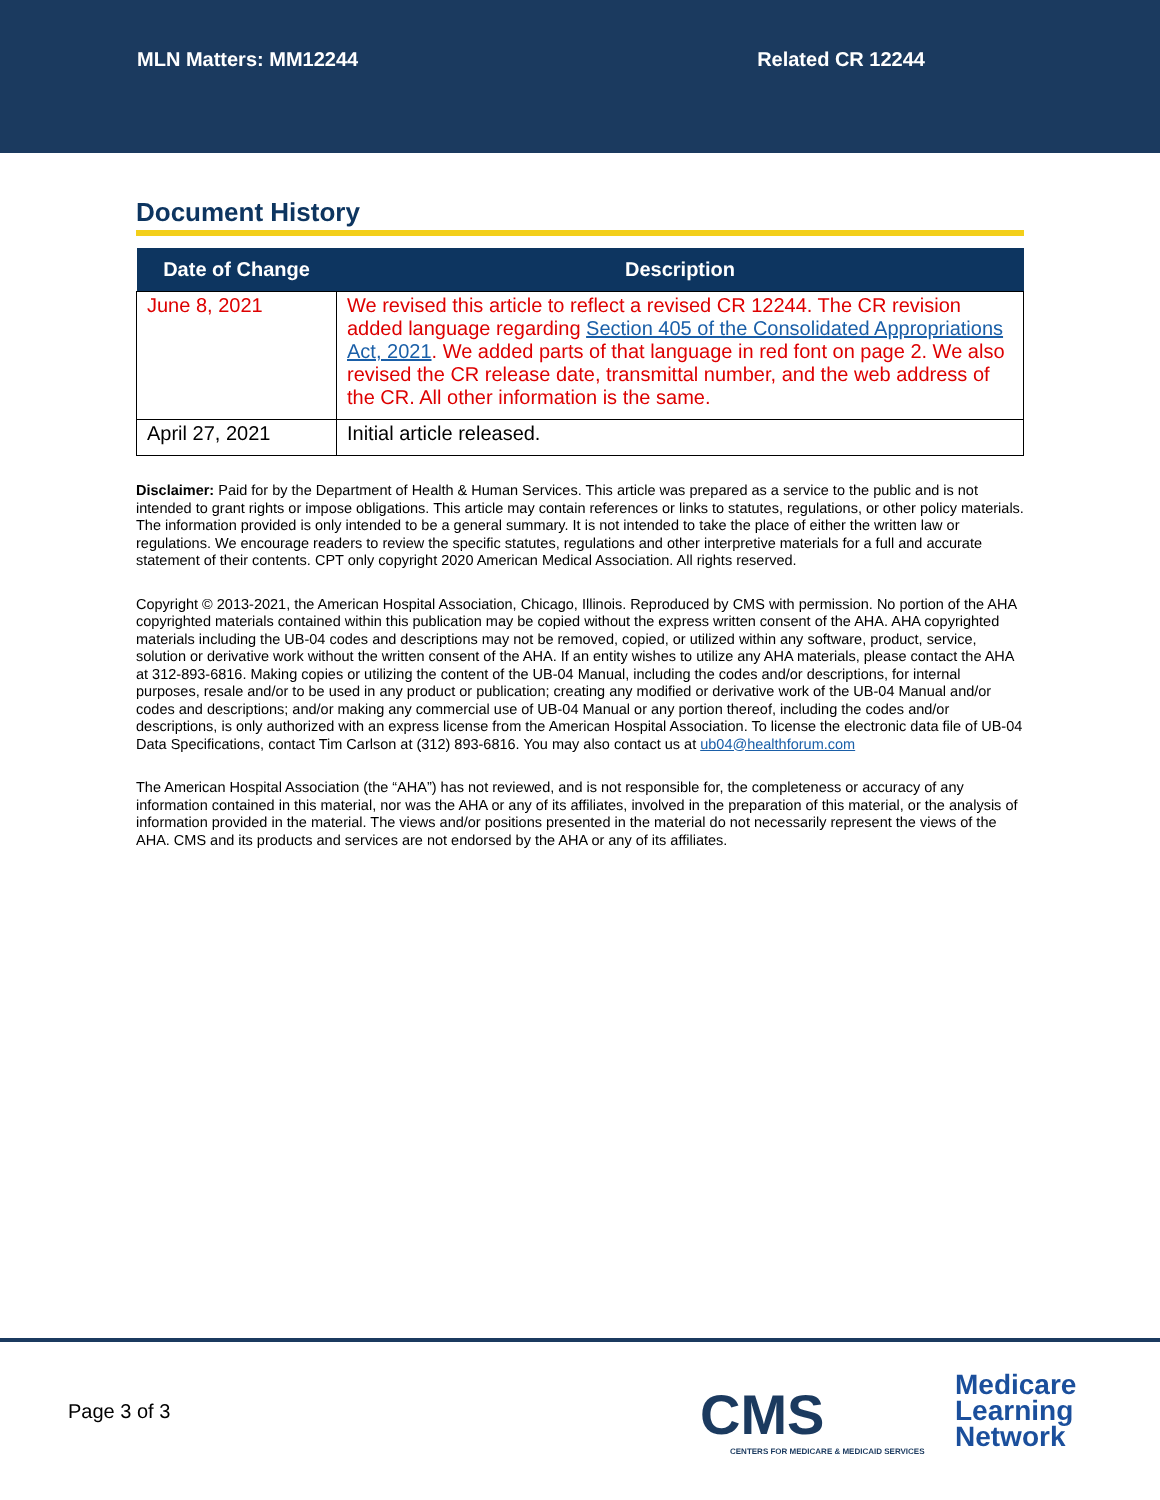MLN Matters: MM12244 Related CR 12244
Document History
| Date of Change | Description |
| --- | --- |
| June 8, 2021 | We revised this article to reflect a revised CR 12244. The CR revision added language regarding Section 405 of the Consolidated Appropriations Act, 2021 . We added parts of that language in red font on page 2. We also revised the CR release date, transmittal number, and the web address of the CR. All other information is the same. |
| April 27, 2021 | Initial article released. |
Disclaimer: Paid for by the Department of Health & Human Services. This article was prepared as a service to the public and is not intended to grant rights or impose obligations. This article may contain references or links to statutes, regulations, or other policy materials. The information provided is only intended to be a general summary. It is not intended to take the place of either the written law or regulations. We encourage readers to review the specific statutes, regulations and other interpretive materials for a full and accurate statement of their contents. CPT only copyright 2020 American Medical Association. All rights reserved.
Copyright © 2013-2021, the American Hospital Association, Chicago, Illinois. Reproduced by CMS with permission. No portion of the AHA copyrighted materials contained within this publication may be copied without the express written consent of the AHA. AHA copyrighted materials including the UB-04 codes and descriptions may not be removed, copied, or utilized within any software, product, service, solution or derivative work without the written consent of the AHA. If an entity wishes to utilize any AHA materials, please contact the AHA at 312-893-6816. Making copies or utilizing the content of the UB-04 Manual, including the codes and/or descriptions, for internal purposes, resale and/or to be used in any product or publication; creating any modified or derivative work of the UB-04 Manual and/or codes and descriptions; and/or making any commercial use of UB-04 Manual or any portion thereof, including the codes and/or descriptions, is only authorized with an express license from the American Hospital Association. To license the electronic data file of UB-04 Data Specifications, contact Tim Carlson at (312) 893-6816. You may also contact us at ub04@healthforum.com
The American Hospital Association (the “AHA”) has not reviewed, and is not responsible for, the completeness or accuracy of any information contained in this material, nor was the AHA or any of its affiliates, involved in the preparation of this material, or the analysis of information provided in the material. The views and/or positions presented in the material do not necessarily represent the views of the AHA. CMS and its products and services are not endorsed by the AHA or any of its affiliates.
Page 3 of 3
CMS
CENTERS FOR MEDICARE & MEDICAID SERVICES
Medicare
Learning
Network